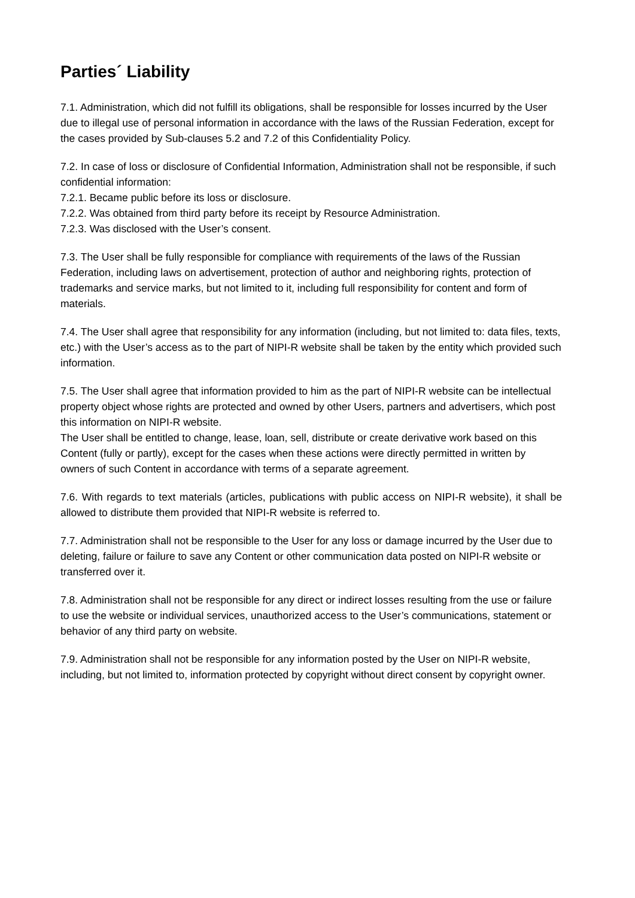Parties´ Liability
7.1. Administration, which did not fulfill its obligations, shall be responsible for losses incurred by the User due to illegal use of personal information in accordance with the laws of the Russian Federation, except for the cases provided by Sub-clauses 5.2 and 7.2 of this Confidentiality Policy.
7.2. In case of loss or disclosure of Confidential Information, Administration shall not be responsible, if such confidential information:
7.2.1. Became public before its loss or disclosure.
7.2.2. Was obtained from third party before its receipt by Resource Administration.
7.2.3. Was disclosed with the User’s consent.
7.3. The User shall be fully responsible for compliance with requirements of the laws of the Russian Federation, including laws on advertisement, protection of author and neighboring rights, protection of trademarks and service marks, but not limited to it, including full responsibility for content and form of materials.
7.4. The User shall agree that responsibility for any information (including, but not limited to: data files, texts, etc.) with the User’s access as to the part of NIPI-R website shall be taken by the entity which provided such information.
7.5. The User shall agree that information provided to him as the part of NIPI-R website can be intellectual property object whose rights are protected and owned by other Users, partners and advertisers, which post this information on NIPI-R website.
The User shall be entitled to change, lease, loan, sell, distribute or create derivative work based on this Content (fully or partly), except for the cases when these actions were directly permitted in written by owners of such Content in accordance with terms of a separate agreement.
7.6. With regards to text materials (articles, publications with public access on NIPI-R website), it shall be allowed to distribute them provided that NIPI-R website is referred to.
7.7. Administration shall not be responsible to the User for any loss or damage incurred by the User due to deleting, failure or failure to save any Content or other communication data posted on NIPI-R website or transferred over it.
7.8. Administration shall not be responsible for any direct or indirect losses resulting from the use or failure to use the website or individual services, unauthorized access to the User’s communications, statement or behavior of any third party on website.
7.9. Administration shall not be responsible for any information posted by the User on NIPI-R website, including, but not limited to, information protected by copyright without direct consent by copyright owner.